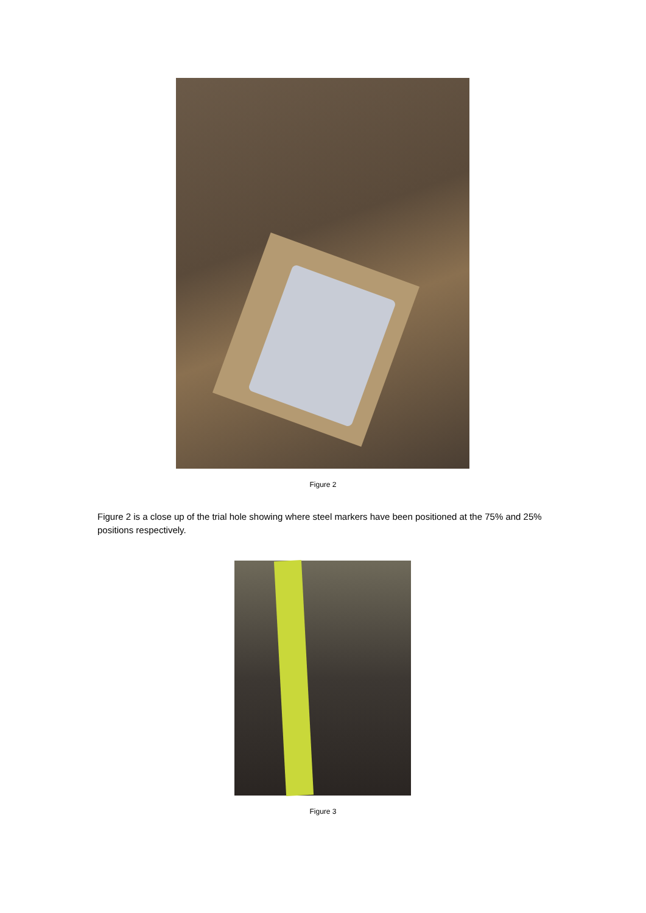Figure 2
Figure 2 is a close up of the trial hole showing where steel markers have been positioned at the 75% and 25% positions respectively.
Figure 3